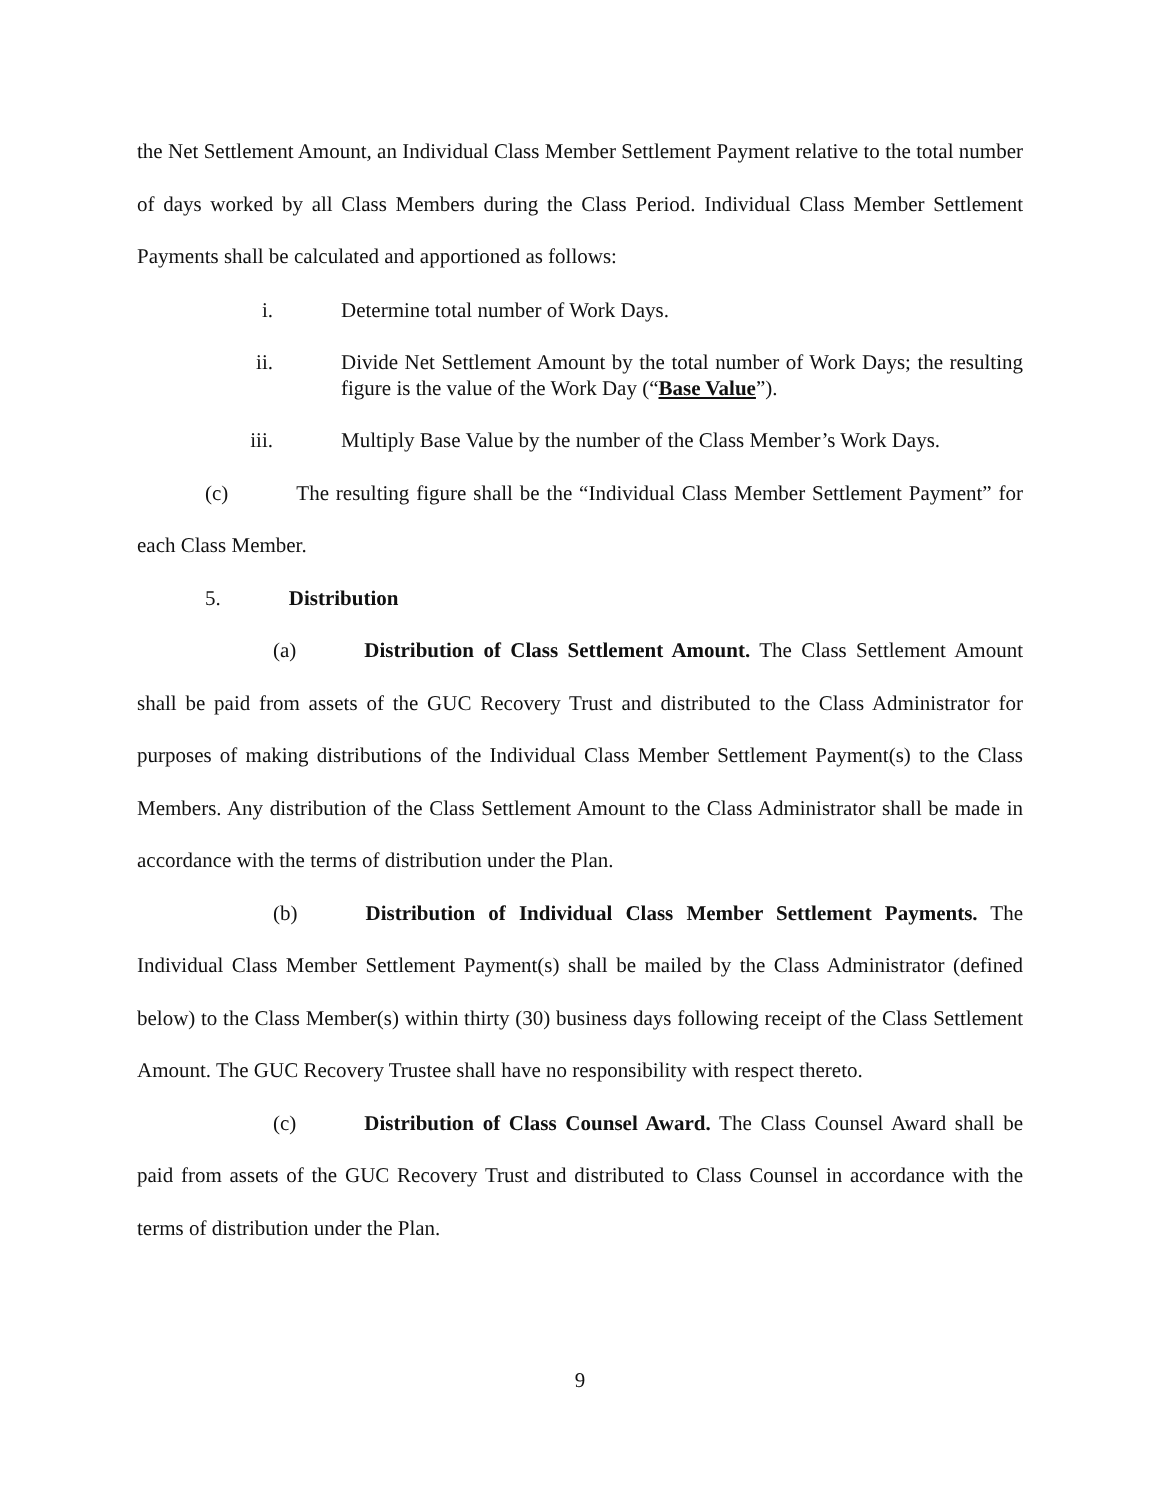the Net Settlement Amount, an Individual Class Member Settlement Payment relative to the total number of days worked by all Class Members during the Class Period. Individual Class Member Settlement Payments shall be calculated and apportioned as follows:
i. Determine total number of Work Days.
ii. Divide Net Settlement Amount by the total number of Work Days; the resulting figure is the value of the Work Day (“Base Value”).
iii. Multiply Base Value by the number of the Class Member’s Work Days.
(c) The resulting figure shall be the “Individual Class Member Settlement Payment” for each Class Member.
5. Distribution
(a) Distribution of Class Settlement Amount. The Class Settlement Amount shall be paid from assets of the GUC Recovery Trust and distributed to the Class Administrator for purposes of making distributions of the Individual Class Member Settlement Payment(s) to the Class Members. Any distribution of the Class Settlement Amount to the Class Administrator shall be made in accordance with the terms of distribution under the Plan.
(b) Distribution of Individual Class Member Settlement Payments. The Individual Class Member Settlement Payment(s) shall be mailed by the Class Administrator (defined below) to the Class Member(s) within thirty (30) business days following receipt of the Class Settlement Amount. The GUC Recovery Trustee shall have no responsibility with respect thereto.
(c) Distribution of Class Counsel Award. The Class Counsel Award shall be paid from assets of the GUC Recovery Trust and distributed to Class Counsel in accordance with the terms of distribution under the Plan.
9